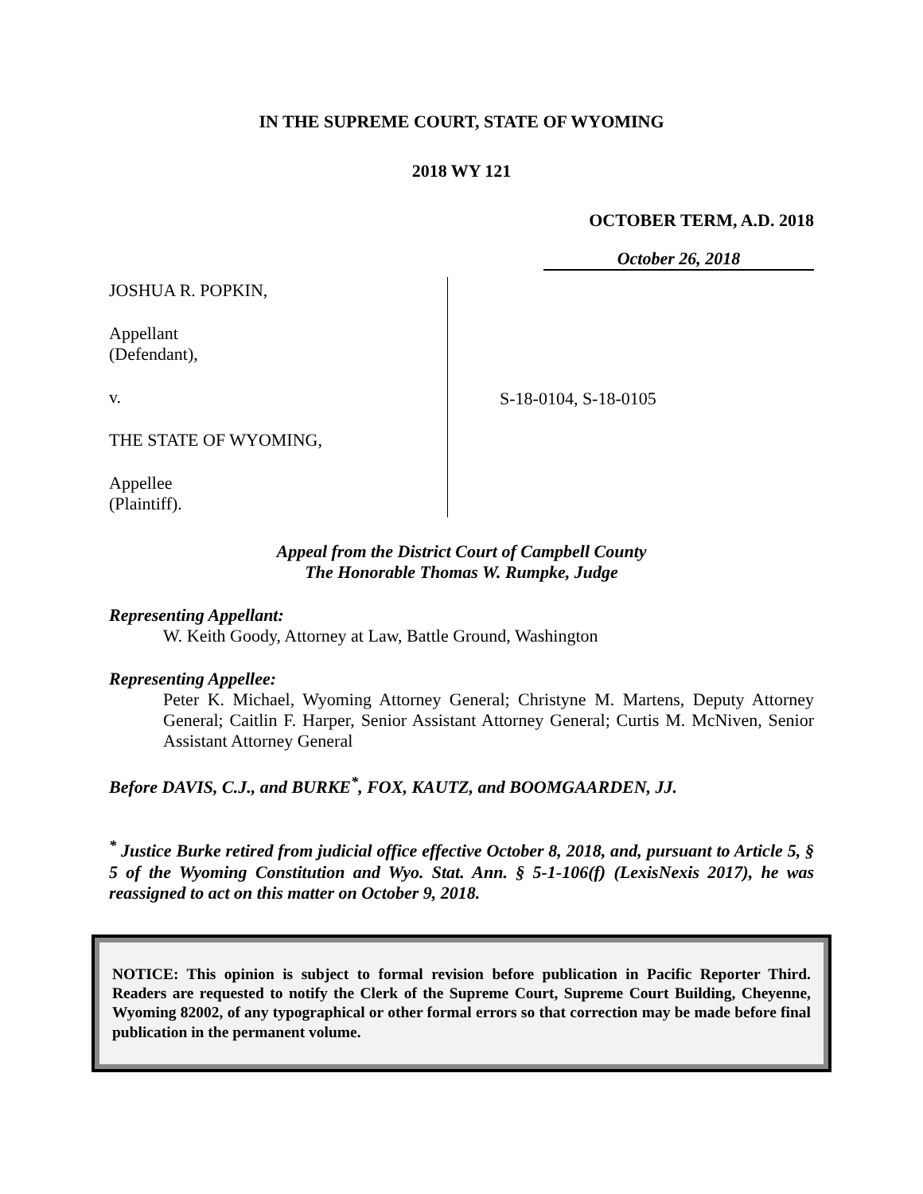IN THE SUPREME COURT, STATE OF WYOMING
2018 WY 121
OCTOBER TERM, A.D. 2018
October 26, 2018
JOSHUA R. POPKIN,
Appellant
(Defendant),
v.
THE STATE OF WYOMING,
Appellee
(Plaintiff).
S-18-0104, S-18-0105
Appeal from the District Court of Campbell County
The Honorable Thomas W. Rumpke, Judge
Representing Appellant:
W. Keith Goody, Attorney at Law, Battle Ground, Washington
Representing Appellee:
Peter K. Michael, Wyoming Attorney General; Christyne M. Martens, Deputy Attorney General; Caitlin F. Harper, Senior Assistant Attorney General; Curtis M. McNiven, Senior Assistant Attorney General
Before DAVIS, C.J., and BURKE<sup>*</sup>, FOX, KAUTZ, and BOOMGAARDEN, JJ.
<sup>*</sup> Justice Burke retired from judicial office effective October 8, 2018, and, pursuant to Article 5, § 5 of the Wyoming Constitution and Wyo. Stat. Ann. § 5-1-106(f) (LexisNexis 2017), he was reassigned to act on this matter on October 9, 2018.
NOTICE: This opinion is subject to formal revision before publication in Pacific Reporter Third. Readers are requested to notify the Clerk of the Supreme Court, Supreme Court Building, Cheyenne, Wyoming 82002, of any typographical or other formal errors so that correction may be made before final publication in the permanent volume.